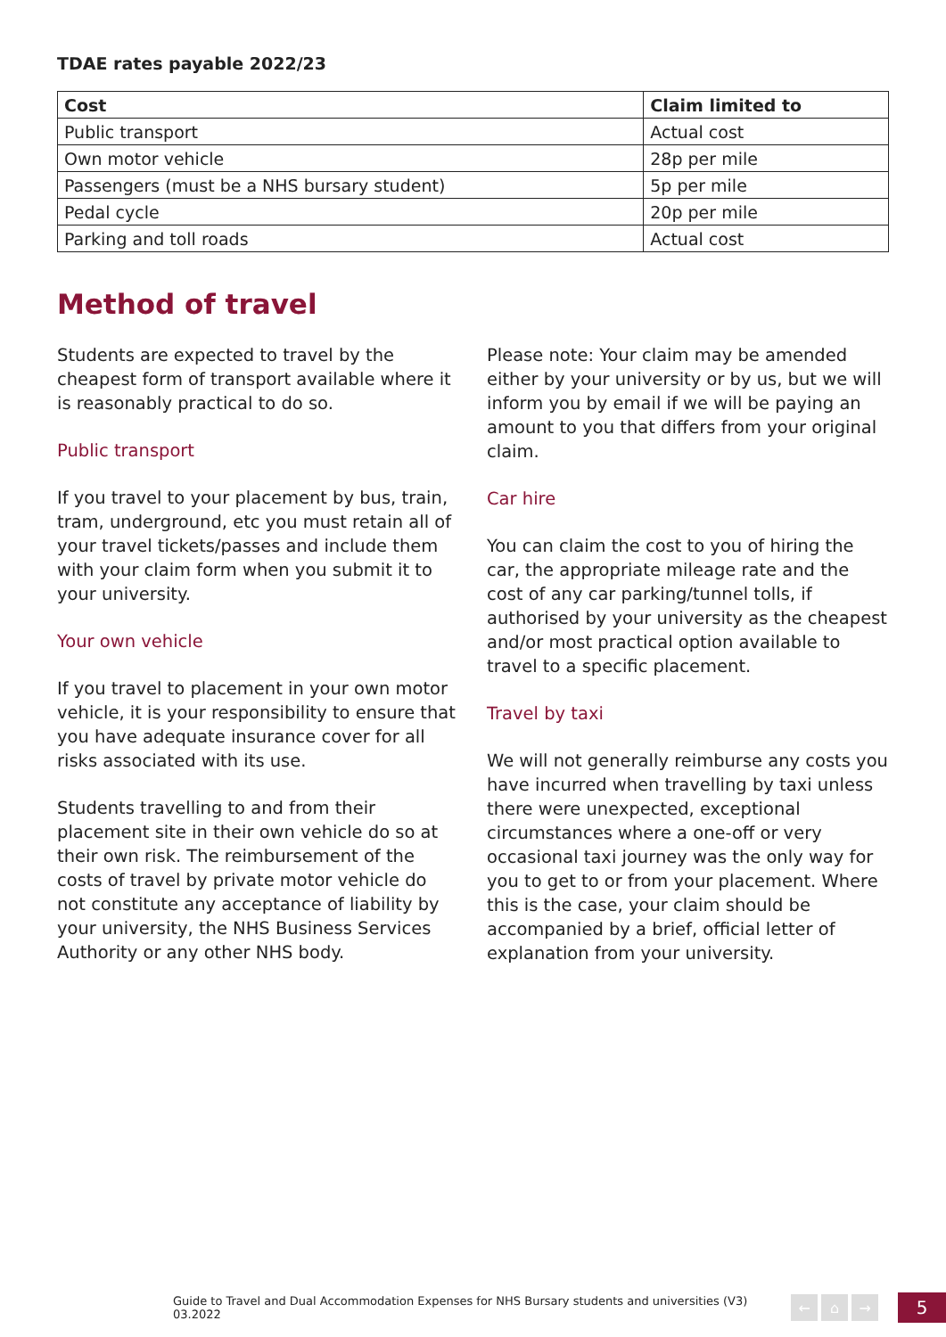TDAE rates payable 2022/23
| Cost | Claim limited to |
| --- | --- |
| Public transport | Actual cost |
| Own motor vehicle | 28p per mile |
| Passengers (must be a NHS bursary student) | 5p per mile |
| Pedal cycle | 20p per mile |
| Parking and toll roads | Actual cost |
Method of travel
Students are expected to travel by the cheapest form of transport available where it is reasonably practical to do so.
Public transport
If you travel to your placement by bus, train, tram, underground, etc you must retain all of your travel tickets/passes and include them with your claim form when you submit it to your university.
Your own vehicle
If you travel to placement in your own motor vehicle, it is your responsibility to ensure that you have adequate insurance cover for all risks associated with its use.
Students travelling to and from their placement site in their own vehicle do so at their own risk. The reimbursement of the costs of travel by private motor vehicle do not constitute any acceptance of liability by your university, the NHS Business Services Authority or any other NHS body.
Please note: Your claim may be amended either by your university or by us, but we will inform you by email if we will be paying an amount to you that differs from your original claim.
Car hire
You can claim the cost to you of hiring the car, the appropriate mileage rate and the cost of any car parking/tunnel tolls, if authorised by your university as the cheapest and/or most practical option available to travel to a specific placement.
Travel by taxi
We will not generally reimburse any costs you have incurred when travelling by taxi unless there were unexpected, exceptional circumstances where a one-off or very occasional taxi journey was the only way for you to get to or from your placement. Where this is the case, your claim should be accompanied by a brief, official letter of explanation from your university.
Guide to Travel and Dual Accommodation Expenses for NHS Bursary students and universities (V3) 03.2022
← ⌂ →
5